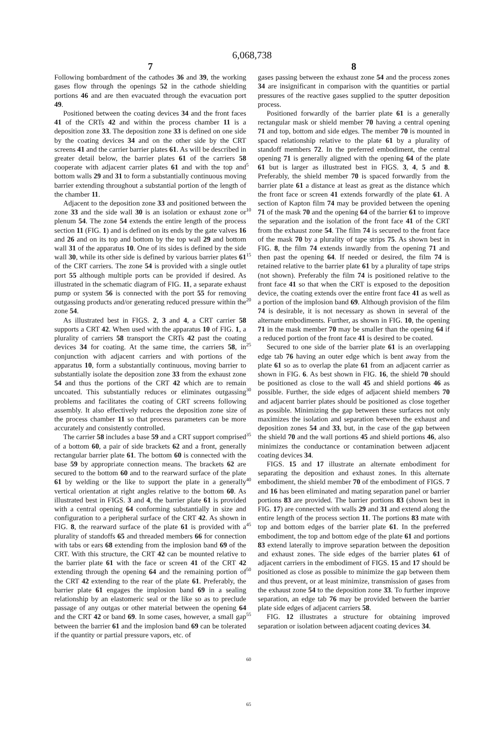6,068,738
7
Following bombardment of the cathodes 36 and 39, the working gases flow through the openings 52 in the cathode shielding portions 46 and are then evacuated through the evacuation port 49.
Positioned between the coating devices 34 and the front faces 41 of the CRTs 42 and within the process chamber 11 is a deposition zone 33. The deposition zone 33 is defined on one side by the coating devices 34 and on the other side by the CRT screens 41 and the carrier barrier plates 61. As will be described in greater detail below, the barrier plates 61 of the carriers 58 cooperate with adjacent carrier plates 61 and with the top and bottom walls 29 and 31 to form a substantially continuous moving barrier extending throughout a substantial portion of the length of the chamber 11.
Adjacent to the deposition zone 33 and positioned between the zone 33 and the side wall 30 is an isolation or exhaust zone or plenum 54. The zone 54 extends the entire length of the process section 11 (FIG. 1) and is defined on its ends by the gate valves 16 and 26 and on its top and bottom by the top wall 29 and bottom wall 31 of the apparatus 10. One of its sides is defined by the side wall 30, while its other side is defined by various barrier plates 61 of the CRT carriers. The zone 54 is provided with a single outlet port 55 although multiple ports can be provided if desired. As illustrated in the schematic diagram of FIG. 11, a separate exhaust pump or system 56 is connected with the port 55 for removing outgassing products and/or generating reduced pressure within the zone 54.
As illustrated best in FIGS. 2, 3 and 4, a CRT carrier 58 supports a CRT 42. When used with the apparatus 10 of FIG. 1, a plurality of carriers 58 transport the CRTs 42 past the coating devices 34 for coating. At the same time, the carriers 58, in conjunction with adjacent carriers and with portions of the apparatus 10, form a substantially continuous, moving barrier to substantially isolate the deposition zone 33 from the exhaust zone 54 and thus the portions of the CRT 42 which are to remain uncoated. This substantially reduces or eliminates outgassing problems and facilitates the coating of CRT screens following assembly. It also effectively reduces the deposition zone size of the process chamber 11 so that process parameters can be more accurately and consistently controlled.
The carrier 58 includes a base 59 and a CRT support comprised of a bottom 60, a pair of side brackets 62 and a front, generally rectangular barrier plate 61. The bottom 60 is connected with the base 59 by appropriate connection means. The brackets 62 are secured to the bottom 60 and to the rearward surface of the plate 61 by welding or the like to support the plate in a generally vertical orientation at right angles relative to the bottom 60. As illustrated best in FIGS. 3 and 4, the barrier plate 61 is provided with a central opening 64 conforming substantially in size and configuration to a peripheral surface of the CRT 42. As shown in FIG. 8, the rearward surface of the plate 61 is provided with a plurality of standoffs 65 and threaded members 66 for connection with tabs or ears 68 extending from the implosion band 69 of the CRT. With this structure, the CRT 42 can be mounted relative to the barrier plate 61 with the face or screen 41 of the CRT 42 extending through the opening 64 and the remaining portion of the CRT 42 extending to the rear of the plate 61. Preferably, the barrier plate 61 engages the implosion band 69 in a sealing relationship by an elastomeric seal or the like so as to preclude passage of any outgas or other material between the opening 64 and the CRT 42 or band 69. In some cases, however, a small gap between the barrier 61 and the implosion band 69 can be tolerated if the quantity or partial pressure vapors, etc. of
5
10
15
20
25
30
35
40
45
50
55
60
65
8
gases passing between the exhaust zone 54 and the process zones 34 are insignificant in comparison with the quantities or partial pressures of the reactive gases supplied to the sputter deposition process.
Positioned forwardly of the barrier plate 61 is a generally rectangular mask or shield member 70 having a central opening 71 and top, bottom and side edges. The member 70 is mounted in spaced relationship relative to the plate 61 by a plurality of standoff members 72. In the preferred embodiment, the central opening 71 is generally aligned with the opening 64 of the plate 61 but is larger as illustrated best in FIGS. 3, 4, 5 and 8. Preferably, the shield member 70 is spaced forwardly from the barrier plate 61 a distance at least as great as the distance which the front face or screen 41 extends forwardly of the plate 61. A section of Kapton film 74 may be provided between the opening 71 of the mask 70 and the opening 64 of the barrier 61 to improve the separation and the isolation of the front face 41 of the CRT from the exhaust zone 54. The film 74 is secured to the front face of the mask 70 by a plurality of tape strips 75. As shown best in FIG. 8, the film 74 extends inwardly from the opening 71 and then past the opening 64. If needed or desired, the film 74 is retained relative to the barrier plate 61 by a plurality of tape strips (not shown). Preferably the film 74 is positioned relative to the front face 41 so that when the CRT is exposed to the deposition device, the coating extends over the entire front face 41 as well as a portion of the implosion band 69. Although provision of the film 74 is desirable, it is not necessary as shown in several of the alternate embodiments. Further, as shown in FIG. 10, the opening 71 in the mask member 70 may be smaller than the opening 64 if a reduced portion of the front face 41 is desired to be coated.
Secured to one side of the barrier plate 61 is an overlapping edge tab 76 having an outer edge which is bent away from the plate 61 so as to overlap the plate 61 from an adjacent carrier as shown in FIG. 6. As best shown in FIG. 16, the shield 70 should be positioned as close to the wall 45 and shield portions 46 as possible. Further, the side edges of adjacent shield members 70 and adjacent barrier plates should be positioned as close together as possible. Minimizing the gap between these surfaces not only maximizes the isolation and separation between the exhaust and deposition zones 54 and 33, but, in the case of the gap between the shield 70 and the wall portions 45 and shield portions 46, also minimizes the conductance or contamination between adjacent coating devices 34.
FIGS. 15 and 17 illustrate an alternate embodiment for separating the deposition and exhaust zones. In this alternate embodiment, the shield member 70 of the embodiment of FIGS. 7 and 16 has been eliminated and mating separation panel or barrier portions 83 are provided. The barrier portions 83 (shown best in FIG. 17) are connected with walls 29 and 31 and extend along the entire length of the process section 11. The portions 83 mate with top and bottom edges of the barrier plate 61. In the preferred embodiment, the top and bottom edge of the plate 61 and portions 83 extend laterally to improve separation between the deposition and exhaust zones. The side edges of the barrier plates 61 of adjacent carriers in the embodiment of FIGS. 15 and 17 should be positioned as close as possible to minimize the gap between them and thus prevent, or at least minimize, transmission of gases from the exhaust zone 54 to the deposition zone 33. To further improve separation, an edge tab 76 may be provided between the barrier plate side edges of adjacent carriers 58.
FIG. 12 illustrates a structure for obtaining improved separation or isolation between adjacent coating devices 34.